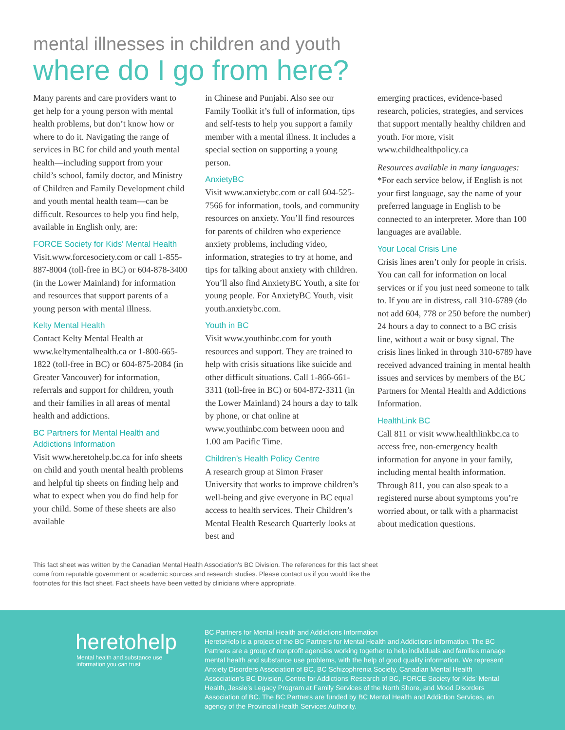mental illnesses in children and youth
where do I go from here?
Many parents and care providers want to get help for a young person with mental health problems, but don’t know how or where to do it. Navigating the range of services in BC for child and youth mental health—including support from your child’s school, family doctor, and Ministry of Children and Family Development child and youth mental health team—can be difficult. Resources to help you find help, available in English only, are:
FORCE Society for Kids' Mental Health
Visit.www.forcesociety.com or call 1-855-887-8004 (toll-free in BC) or 604-878-3400 (in the Lower Mainland) for information and resources that support parents of a young person with mental illness.
Kelty Mental Health
Contact Kelty Mental Health at www.keltymentalhealth.ca or 1-800-665-1822 (toll-free in BC) or 604-875-2084 (in Greater Vancouver) for information, referrals and support for children, youth and their families in all areas of mental health and addictions.
BC Partners for Mental Health and Addictions Information
Visit www.heretohelp.bc.ca for info sheets on child and youth mental health problems and helpful tip sheets on finding help and what to expect when you do find help for your child. Some of these sheets are also available
in Chinese and Punjabi. Also see our Family Toolkit it’s full of information, tips and self-tests to help you support a family member with a mental illness. It includes a special section on supporting a young person.
AnxietyBC
Visit www.anxietybc.com or call 604-525-7566 for information, tools, and community resources on anxiety. You’ll find resources for parents of children who experience anxiety problems, including video, information, strategies to try at home, and tips for talking about anxiety with children. You’ll also find AnxietyBC Youth, a site for young people. For AnxietyBC Youth, visit youth.anxietybc.com.
Youth in BC
Visit www.youthinbc.com for youth resources and support. They are trained to help with crisis situations like suicide and other difficult situations. Call 1-866-661-3311 (toll-free in BC) or 604-872-3311 (in the Lower Mainland) 24 hours a day to talk by phone, or chat online at www.youthinbc.com between noon and 1.00 am Pacific Time.
Children’s Health Policy Centre
A research group at Simon Fraser University that works to improve children’s well-being and give everyone in BC equal access to health services. Their Children’s Mental Health Research Quarterly looks at best and
emerging practices, evidence-based research, policies, strategies, and services that support mentally healthy children and youth. For more, visit www.childhealthpolicy.ca
Resources available in many languages:
*For each service below, if English is not your first language, say the name of your preferred language in English to be connected to an interpreter. More than 100 languages are available.
Your Local Crisis Line
Crisis lines aren’t only for people in crisis. You can call for information on local services or if you just need someone to talk to. If you are in distress, call 310-6789 (do not add 604, 778 or 250 before the number) 24 hours a day to connect to a BC crisis line, without a wait or busy signal. The crisis lines linked in through 310-6789 have received advanced training in mental health issues and services by members of the BC Partners for Mental Health and Addictions Information.
HealthLink BC
Call 811 or visit www.healthlinkbc.ca to access free, non-emergency health information for anyone in your family, including mental health information. Through 811, you can also speak to a registered nurse about symptoms you’re worried about, or talk with a pharmacist about medication questions.
This fact sheet was written by the Canadian Mental Health Association's BC Division. The references for this fact sheet come from reputable government or academic sources and research studies. Please contact us if you would like the footnotes for this fact sheet. Fact sheets have been vetted by clinicians where appropriate.
heretohelp
Mental health and substance use
information you can trust
BC Partners for Mental Health and Addictions Information
HeretoHelp is a project of the BC Partners for Mental Health and Addictions Information. The BC Partners are a group of nonprofit agencies working together to help individuals and families manage mental health and substance use problems, with the help of good quality information. We represent Anxiety Disorders Association of BC, BC Schizophrenia Society, Canadian Mental Health Association’s BC Division, Centre for Addictions Research of BC, FORCE Society for Kids’ Mental Health, Jessie’s Legacy Program at Family Services of the North Shore, and Mood Disorders Association of BC. The BC Partners are funded by BC Mental Health and Addiction Services, an agency of the Provincial Health Services Authority.